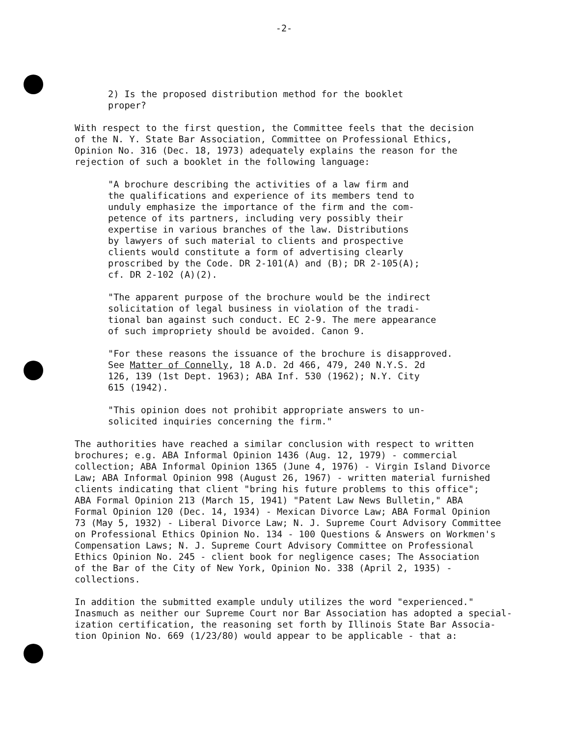-2-
2) Is the proposed distribution method for the booklet proper?
With respect to the first question, the Committee feels that the decision of the N. Y. State Bar Association, Committee on Professional Ethics, Opinion No. 316 (Dec. 18, 1973) adequately explains the reason for the rejection of such a booklet in the following language:
"A brochure describing the activities of a law firm and the qualifications and experience of its members tend to unduly emphasize the importance of the firm and the com- petence of its partners, including very possibly their expertise in various branches of the law. Distributions by lawyers of such material to clients and prospective clients would constitute a form of advertising clearly proscribed by the Code. DR 2-101(A) and (B); DR 2-105(A); cf. DR 2-102 (A)(2).
"The apparent purpose of the brochure would be the indirect solicitation of legal business in violation of the tradi- tional ban against such conduct. EC 2-9. The mere appearance of such impropriety should be avoided. Canon 9.
"For these reasons the issuance of the brochure is disapproved. See Matter of Connelly, 18 A.D. 2d 466, 479, 240 N.Y.S. 2d 126, 139 (1st Dept. 1963); ABA Inf. 530 (1962); N.Y. City 615 (1942).
"This opinion does not prohibit appropriate answers to un- solicited inquiries concerning the firm."
The authorities have reached a similar conclusion with respect to written brochures; e.g. ABA Informal Opinion 1436 (Aug. 12, 1979) - commercial collection; ABA Informal Opinion 1365 (June 4, 1976) - Virgin Island Divorce Law; ABA Informal Opinion 998 (August 26, 1967) - written material furnished clients indicating that client "bring his future problems to this office"; ABA Formal Opinion 213 (March 15, 1941) "Patent Law News Bulletin," ABA Formal Opinion 120 (Dec. 14, 1934) - Mexican Divorce Law; ABA Formal Opinion 73 (May 5, 1932) - Liberal Divorce Law; N. J. Supreme Court Advisory Committee on Professional Ethics Opinion No. 134 - 100 Questions & Answers on Workmen's Compensation Laws; N. J. Supreme Court Advisory Committee on Professional Ethics Opinion No. 245 - client book for negligence cases; The Association of the Bar of the City of New York, Opinion No. 338 (April 2, 1935) - collections.
In addition the submitted example unduly utilizes the word "experienced." Inasmuch as neither our Supreme Court nor Bar Association has adopted a special- ization certification, the reasoning set forth by Illinois State Bar Associa- tion Opinion No. 669 (1/23/80) would appear to be applicable - that a: